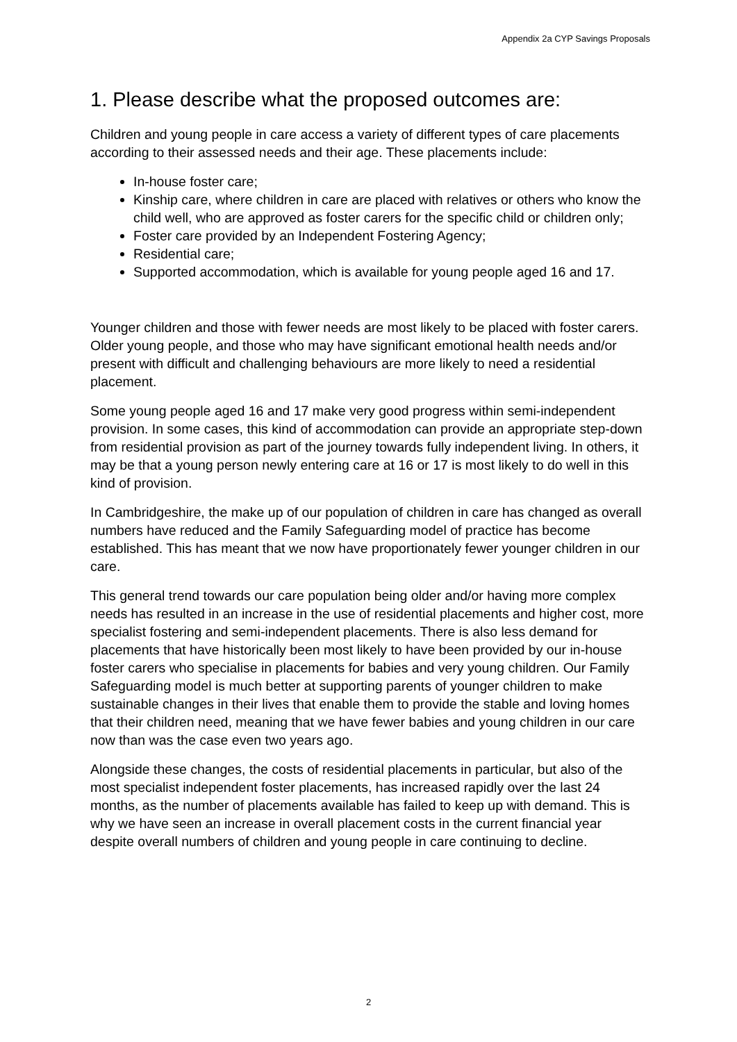Appendix 2a CYP Savings Proposals
1. Please describe what the proposed outcomes are:
Children and young people in care access a variety of different types of care placements according to their assessed needs and their age. These placements include:
In-house foster care;
Kinship care, where children in care are placed with relatives or others who know the child well, who are approved as foster carers for the specific child or children only;
Foster care provided by an Independent Fostering Agency;
Residential care;
Supported accommodation, which is available for young people aged 16 and 17.
Younger children and those with fewer needs are most likely to be placed with foster carers. Older young people, and those who may have significant emotional health needs and/or present with difficult and challenging behaviours are more likely to need a residential placement.
Some young people aged 16 and 17 make very good progress within semi-independent provision. In some cases, this kind of accommodation can provide an appropriate step-down from residential provision as part of the journey towards fully independent living. In others, it may be that a young person newly entering care at 16 or 17 is most likely to do well in this kind of provision.
In Cambridgeshire, the make up of our population of children in care has changed as overall numbers have reduced and the Family Safeguarding model of practice has become established. This has meant that we now have proportionately fewer younger children in our care.
This general trend towards our care population being older and/or having more complex needs has resulted in an increase in the use of residential placements and higher cost, more specialist fostering and semi-independent placements. There is also less demand for placements that have historically been most likely to have been provided by our in-house foster carers who specialise in placements for babies and very young children. Our Family Safeguarding model is much better at supporting parents of younger children to make sustainable changes in their lives that enable them to provide the stable and loving homes that their children need, meaning that we have fewer babies and young children in our care now than was the case even two years ago.
Alongside these changes, the costs of residential placements in particular, but also of the most specialist independent foster placements, has increased rapidly over the last 24 months, as the number of placements available has failed to keep up with demand. This is why we have seen an increase in overall placement costs in the current financial year despite overall numbers of children and young people in care continuing to decline.
2